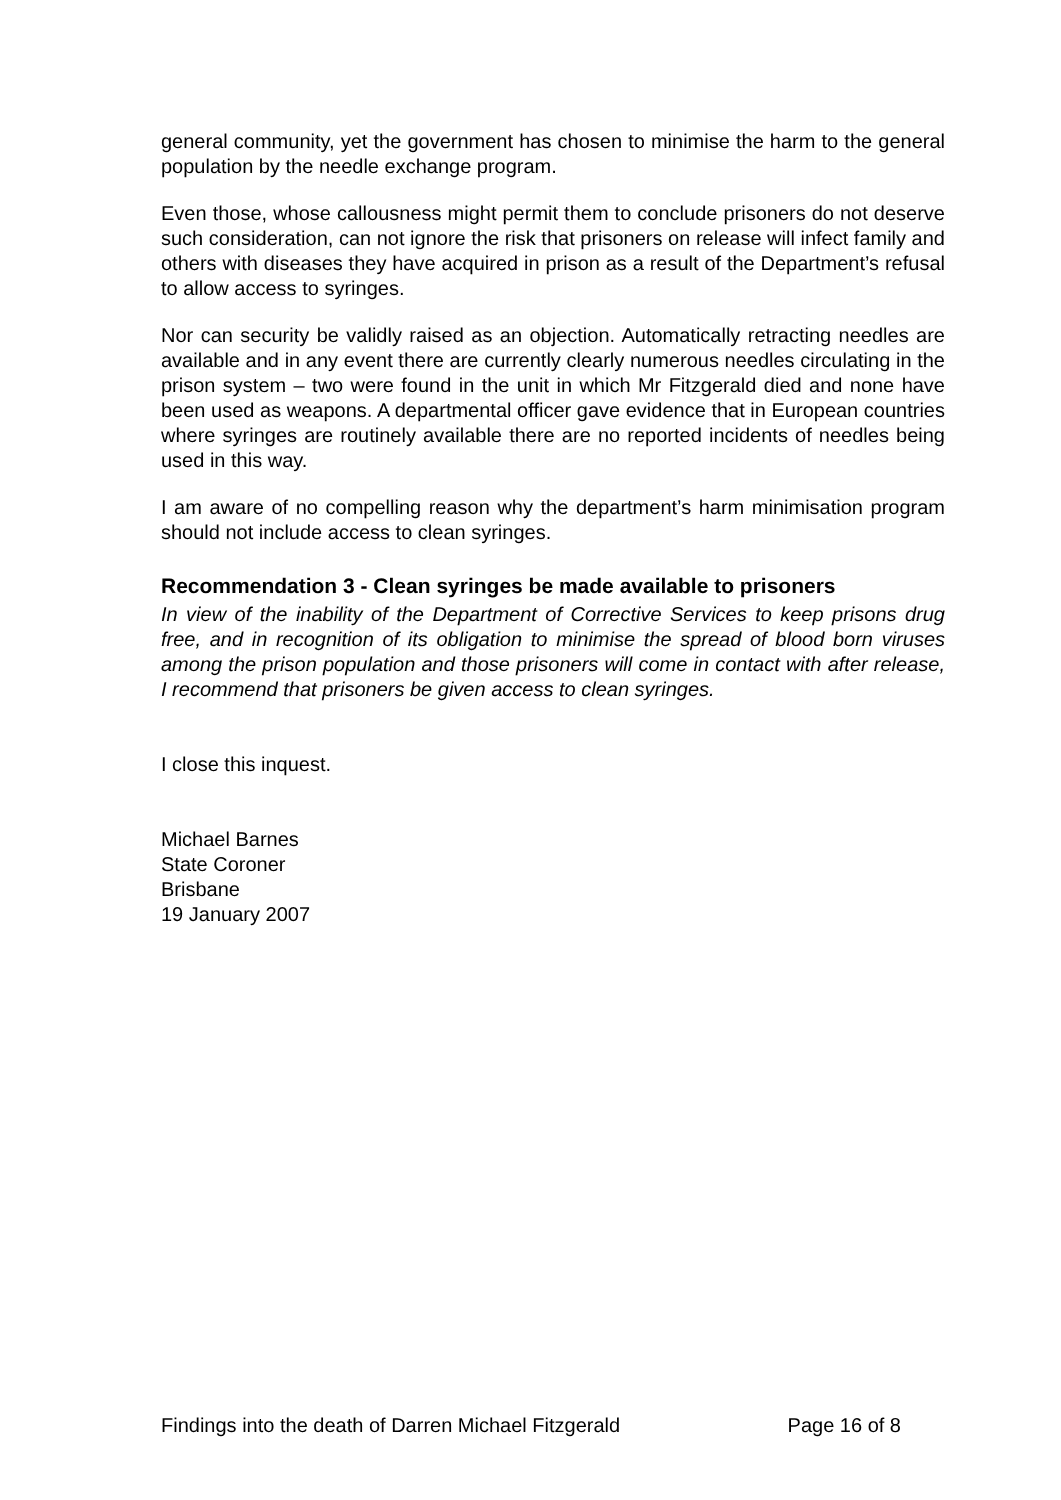general community, yet the government has chosen to minimise the harm to the general population by the needle exchange program.
Even those, whose callousness might permit them to conclude prisoners do not deserve such consideration, can not ignore the risk that prisoners on release will infect family and others with diseases they have acquired in prison as a result of the Department’s refusal to allow access to syringes.
Nor can security be validly raised as an objection. Automatically retracting needles are available and in any event there are currently clearly numerous needles circulating in the prison system – two were found in the unit in which Mr Fitzgerald died and none have been used as weapons. A departmental officer gave evidence that in European countries where syringes are routinely available there are no reported incidents of needles being used in this way.
I am aware of no compelling reason why the department’s harm minimisation program should not include access to clean syringes.
Recommendation 3 - Clean syringes be made available to prisoners
In view of the inability of the Department of Corrective Services to keep prisons drug free, and in recognition of its obligation to minimise the spread of blood born viruses among the prison population and those prisoners will come in contact with after release, I recommend that prisoners be given access to clean syringes.
I close this inquest.
Michael Barnes
State Coroner
Brisbane
19 January 2007
Findings into the death of Darren Michael Fitzgerald Page 16 of 8